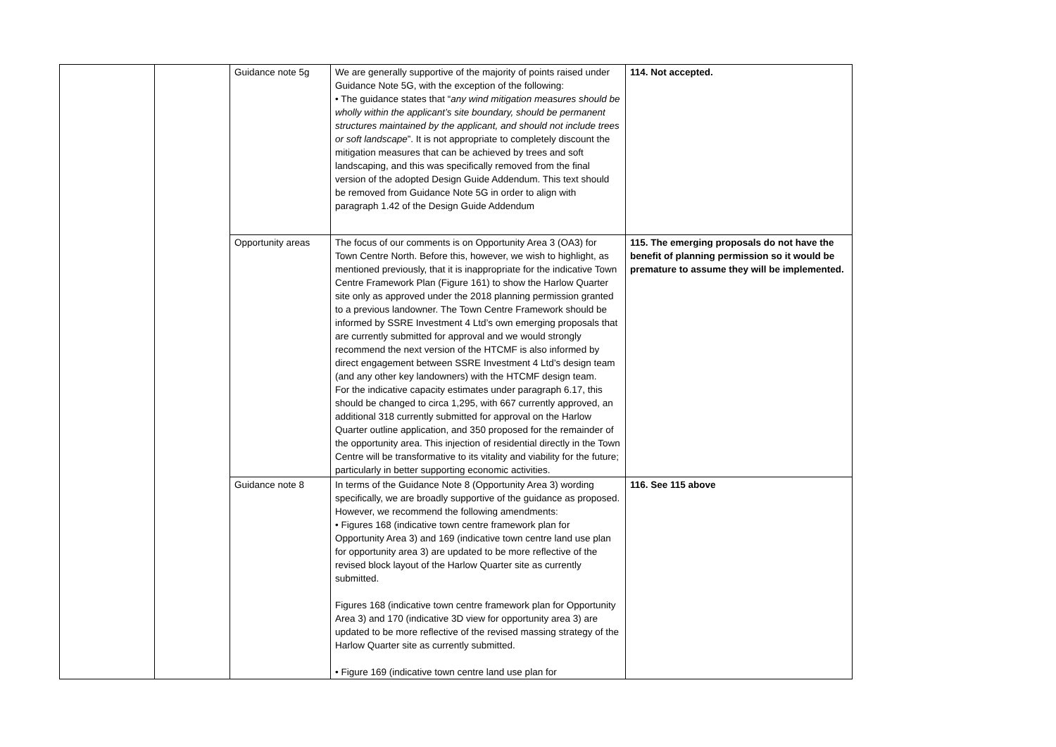| | | Guidance note 5g | We are generally supportive of the majority of points raised under Guidance Note 5G, with the exception of the following: • The guidance states that “ any wind mitigation measures should be wholly within the applicant’s site boundary, should be permanent structures maintained by the applicant, and should not include trees or soft landscape ”. It is not appropriate to completely discount the mitigation measures that can be achieved by trees and soft landscaping, and this was specifically removed from the final version of the adopted Design Guide Addendum. This text should be removed from Guidance Note 5G in order to align with paragraph 1.42 of the Design Guide Addendum | 114. Not accepted. |
| | | Opportunity areas | The focus of our comments is on Opportunity Area 3 (OA3) for Town Centre North. Before this, however, we wish to highlight, as mentioned previously, that it is inappropriate for the indicative Town Centre Framework Plan (Figure 161) to show the Harlow Quarter site only as approved under the 2018 planning permission granted to a previous landowner. The Town Centre Framework should be informed by SSRE Investment 4 Ltd’s own emerging proposals that are currently submitted for approval and we would strongly recommend the next version of the HTCMF is also informed by direct engagement between SSRE Investment 4 Ltd’s design team (and any other key landowners) with the HTCMF design team. For the indicative capacity estimates under paragraph 6.17, this should be changed to circa 1,295, with 667 currently approved, an additional 318 currently submitted for approval on the Harlow Quarter outline application, and 350 proposed for the remainder of the opportunity area. This injection of residential directly in the Town Centre will be transformative to its vitality and viability for the future; particularly in better supporting economic activities. | 115. The emerging proposals do not have the benefit of planning permission so it would be premature to assume they will be implemented. |
| | | Guidance note 8 | In terms of the Guidance Note 8 (Opportunity Area 3) wording specifically, we are broadly supportive of the guidance as proposed. However, we recommend the following amendments: • Figures 168 (indicative town centre framework plan for Opportunity Area 3) and 169 (indicative town centre land use plan for opportunity area 3) are updated to be more reflective of the revised block layout of the Harlow Quarter site as currently submitted. Figures 168 (indicative town centre framework plan for Opportunity Area 3) and 170 (indicative 3D view for opportunity area 3) are updated to be more reflective of the revised massing strategy of the Harlow Quarter site as currently submitted. • Figure 169 (indicative town centre land use plan for | 116. See 115 above |